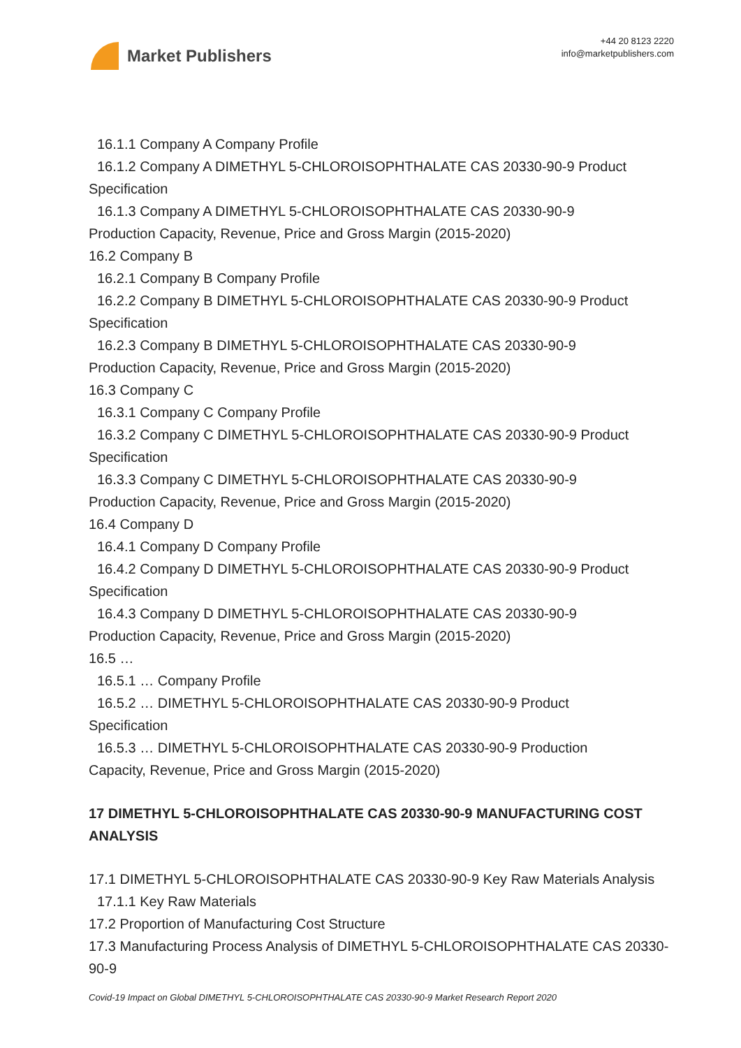Market Publishers
+44 20 8123 2220
info@marketpublishers.com
16.1.1 Company A Company Profile
16.1.2 Company A DIMETHYL 5-CHLOROISOPHTHALATE CAS 20330-90-9 Product
Specification
16.1.3 Company A DIMETHYL 5-CHLOROISOPHTHALATE CAS 20330-90-9
Production Capacity, Revenue, Price and Gross Margin (2015-2020)
16.2 Company B
16.2.1 Company B Company Profile
16.2.2 Company B DIMETHYL 5-CHLOROISOPHTHALATE CAS 20330-90-9 Product
Specification
16.2.3 Company B DIMETHYL 5-CHLOROISOPHTHALATE CAS 20330-90-9
Production Capacity, Revenue, Price and Gross Margin (2015-2020)
16.3 Company C
16.3.1 Company C Company Profile
16.3.2 Company C DIMETHYL 5-CHLOROISOPHTHALATE CAS 20330-90-9 Product
Specification
16.3.3 Company C DIMETHYL 5-CHLOROISOPHTHALATE CAS 20330-90-9
Production Capacity, Revenue, Price and Gross Margin (2015-2020)
16.4 Company D
16.4.1 Company D Company Profile
16.4.2 Company D DIMETHYL 5-CHLOROISOPHTHALATE CAS 20330-90-9 Product
Specification
16.4.3 Company D DIMETHYL 5-CHLOROISOPHTHALATE CAS 20330-90-9
Production Capacity, Revenue, Price and Gross Margin (2015-2020)
16.5 …
16.5.1 … Company Profile
16.5.2 … DIMETHYL 5-CHLOROISOPHTHALATE CAS 20330-90-9 Product
Specification
16.5.3 … DIMETHYL 5-CHLOROISOPHTHALATE CAS 20330-90-9 Production
Capacity, Revenue, Price and Gross Margin (2015-2020)
17 DIMETHYL 5-CHLOROISOPHTHALATE CAS 20330-90-9 MANUFACTURING COST ANALYSIS
17.1 DIMETHYL 5-CHLOROISOPHTHALATE CAS 20330-90-9 Key Raw Materials Analysis
17.1.1 Key Raw Materials
17.2 Proportion of Manufacturing Cost Structure
17.3 Manufacturing Process Analysis of DIMETHYL 5-CHLOROISOPHTHALATE CAS 20330-90-9
Covid-19 Impact on Global DIMETHYL 5-CHLOROISOPHTHALATE CAS 20330-90-9 Market Research Report 2020